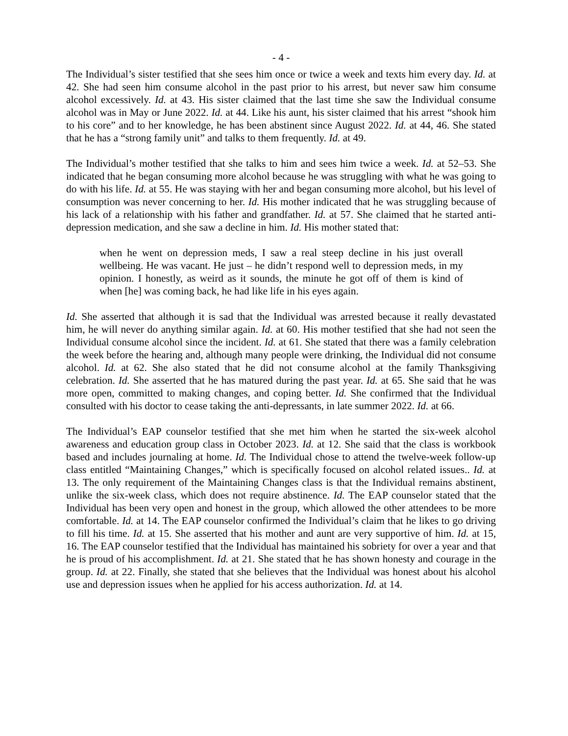- 4 -
The Individual’s sister testified that she sees him once or twice a week and texts him every day. Id. at 42. She had seen him consume alcohol in the past prior to his arrest, but never saw him consume alcohol excessively. Id. at 43. His sister claimed that the last time she saw the Individual consume alcohol was in May or June 2022. Id. at 44. Like his aunt, his sister claimed that his arrest “shook him to his core” and to her knowledge, he has been abstinent since August 2022. Id. at 44, 46. She stated that he has a “strong family unit” and talks to them frequently. Id. at 49.
The Individual’s mother testified that she talks to him and sees him twice a week. Id. at 52–53. She indicated that he began consuming more alcohol because he was struggling with what he was going to do with his life. Id. at 55. He was staying with her and began consuming more alcohol, but his level of consumption was never concerning to her. Id. His mother indicated that he was struggling because of his lack of a relationship with his father and grandfather. Id. at 57. She claimed that he started anti-depression medication, and she saw a decline in him. Id. His mother stated that:
when he went on depression meds, I saw a real steep decline in his just overall wellbeing. He was vacant. He just – he didn’t respond well to depression meds, in my opinion. I honestly, as weird as it sounds, the minute he got off of them is kind of when [he] was coming back, he had like life in his eyes again.
Id. She asserted that although it is sad that the Individual was arrested because it really devastated him, he will never do anything similar again. Id. at 60. His mother testified that she had not seen the Individual consume alcohol since the incident. Id. at 61. She stated that there was a family celebration the week before the hearing and, although many people were drinking, the Individual did not consume alcohol. Id. at 62. She also stated that he did not consume alcohol at the family Thanksgiving celebration. Id. She asserted that he has matured during the past year. Id. at 65. She said that he was more open, committed to making changes, and coping better. Id. She confirmed that the Individual consulted with his doctor to cease taking the anti-depressants, in late summer 2022. Id. at 66.
The Individual’s EAP counselor testified that she met him when he started the six-week alcohol awareness and education group class in October 2023. Id. at 12. She said that the class is workbook based and includes journaling at home. Id. The Individual chose to attend the twelve-week follow-up class entitled “Maintaining Changes,” which is specifically focused on alcohol related issues.. Id. at 13. The only requirement of the Maintaining Changes class is that the Individual remains abstinent, unlike the six-week class, which does not require abstinence. Id. The EAP counselor stated that the Individual has been very open and honest in the group, which allowed the other attendees to be more comfortable. Id. at 14. The EAP counselor confirmed the Individual’s claim that he likes to go driving to fill his time. Id. at 15. She asserted that his mother and aunt are very supportive of him. Id. at 15, 16. The EAP counselor testified that the Individual has maintained his sobriety for over a year and that he is proud of his accomplishment. Id. at 21. She stated that he has shown honesty and courage in the group. Id. at 22. Finally, she stated that she believes that the Individual was honest about his alcohol use and depression issues when he applied for his access authorization. Id. at 14.